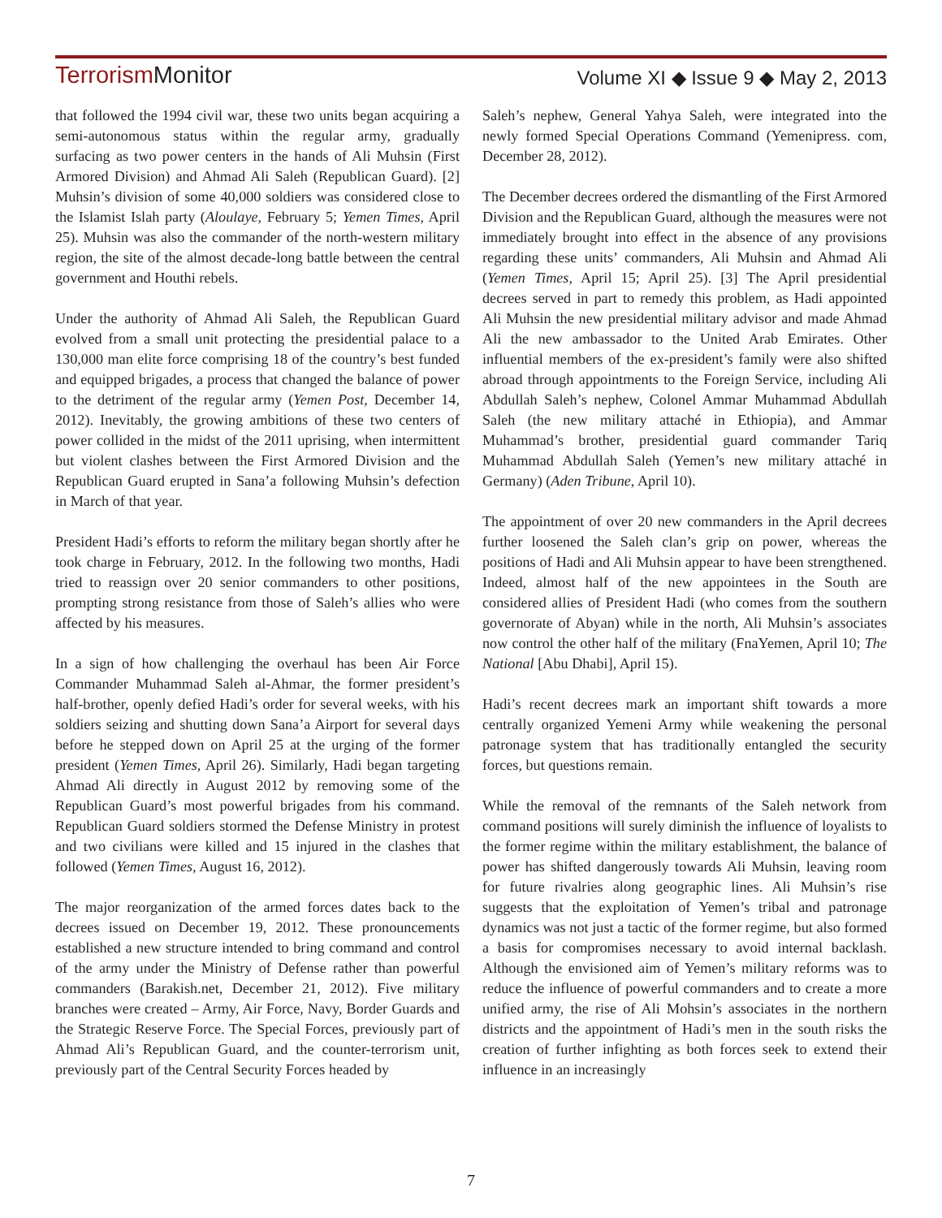Terrorism Monitor Volume XI ◆ Issue 9 ◆ May 2, 2013
that followed the 1994 civil war, these two units began acquiring a semi-autonomous status within the regular army, gradually surfacing as two power centers in the hands of Ali Muhsin (First Armored Division) and Ahmad Ali Saleh (Republican Guard). [2] Muhsin’s division of some 40,000 soldiers was considered close to the Islamist Islah party (Aloulaye, February 5; Yemen Times, April 25). Muhsin was also the commander of the north-western military region, the site of the almost decade-long battle between the central government and Houthi rebels.
Under the authority of Ahmad Ali Saleh, the Republican Guard evolved from a small unit protecting the presidential palace to a 130,000 man elite force comprising 18 of the country’s best funded and equipped brigades, a process that changed the balance of power to the detriment of the regular army (Yemen Post, December 14, 2012). Inevitably, the growing ambitions of these two centers of power collided in the midst of the 2011 uprising, when intermittent but violent clashes between the First Armored Division and the Republican Guard erupted in Sana’a following Muhsin’s defection in March of that year.
President Hadi’s efforts to reform the military began shortly after he took charge in February, 2012. In the following two months, Hadi tried to reassign over 20 senior commanders to other positions, prompting strong resistance from those of Saleh’s allies who were affected by his measures.
In a sign of how challenging the overhaul has been Air Force Commander Muhammad Saleh al-Ahmar, the former president’s half-brother, openly defied Hadi’s order for several weeks, with his soldiers seizing and shutting down Sana’a Airport for several days before he stepped down on April 25 at the urging of the former president (Yemen Times, April 26). Similarly, Hadi began targeting Ahmad Ali directly in August 2012 by removing some of the Republican Guard’s most powerful brigades from his command. Republican Guard soldiers stormed the Defense Ministry in protest and two civilians were killed and 15 injured in the clashes that followed (Yemen Times, August 16, 2012).
The major reorganization of the armed forces dates back to the decrees issued on December 19, 2012. These pronouncements established a new structure intended to bring command and control of the army under the Ministry of Defense rather than powerful commanders (Barakish.net, December 21, 2012). Five military branches were created – Army, Air Force, Navy, Border Guards and the Strategic Reserve Force. The Special Forces, previously part of Ahmad Ali’s Republican Guard, and the counter-terrorism unit, previously part of the Central Security Forces headed by
Saleh’s nephew, General Yahya Saleh, were integrated into the newly formed Special Operations Command (Yemenipress. com, December 28, 2012).
The December decrees ordered the dismantling of the First Armored Division and the Republican Guard, although the measures were not immediately brought into effect in the absence of any provisions regarding these units’ commanders, Ali Muhsin and Ahmad Ali (Yemen Times, April 15; April 25). [3] The April presidential decrees served in part to remedy this problem, as Hadi appointed Ali Muhsin the new presidential military advisor and made Ahmad Ali the new ambassador to the United Arab Emirates. Other influential members of the ex-president’s family were also shifted abroad through appointments to the Foreign Service, including Ali Abdullah Saleh’s nephew, Colonel Ammar Muhammad Abdullah Saleh (the new military attaché in Ethiopia), and Ammar Muhammad’s brother, presidential guard commander Tariq Muhammad Abdullah Saleh (Yemen’s new military attaché in Germany) (Aden Tribune, April 10).
The appointment of over 20 new commanders in the April decrees further loosened the Saleh clan’s grip on power, whereas the positions of Hadi and Ali Muhsin appear to have been strengthened. Indeed, almost half of the new appointees in the South are considered allies of President Hadi (who comes from the southern governorate of Abyan) while in the north, Ali Muhsin’s associates now control the other half of the military (FnaYemen, April 10; The National [Abu Dhabi], April 15).
Hadi’s recent decrees mark an important shift towards a more centrally organized Yemeni Army while weakening the personal patronage system that has traditionally entangled the security forces, but questions remain.
While the removal of the remnants of the Saleh network from command positions will surely diminish the influence of loyalists to the former regime within the military establishment, the balance of power has shifted dangerously towards Ali Muhsin, leaving room for future rivalries along geographic lines. Ali Muhsin’s rise suggests that the exploitation of Yemen’s tribal and patronage dynamics was not just a tactic of the former regime, but also formed a basis for compromises necessary to avoid internal backlash. Although the envisioned aim of Yemen’s military reforms was to reduce the influence of powerful commanders and to create a more unified army, the rise of Ali Mohsin’s associates in the northern districts and the appointment of Hadi’s men in the south risks the creation of further infighting as both forces seek to extend their influence in an increasingly
7